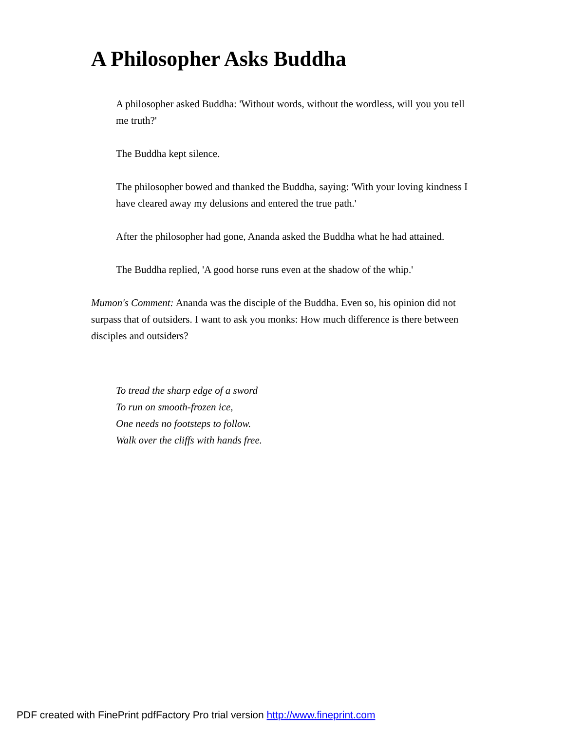A Philosopher Asks Buddha
A philosopher asked Buddha: 'Without words, without the wordless, will you you tell me truth?'
The Buddha kept silence.
The philosopher bowed and thanked the Buddha, saying: 'With your loving kindness I have cleared away my delusions and entered the true path.'
After the philosopher had gone, Ananda asked the Buddha what he had attained.
The Buddha replied, 'A good horse runs even at the shadow of the whip.'
Mumon's Comment: Ananda was the disciple of the Buddha. Even so, his opinion did not surpass that of outsiders. I want to ask you monks: How much difference is there between disciples and outsiders?
To tread the sharp edge of a sword
To run on smooth-frozen ice,
One needs no footsteps to follow.
Walk over the cliffs with hands free.
PDF created with FinePrint pdfFactory Pro trial version http://www.fineprint.com